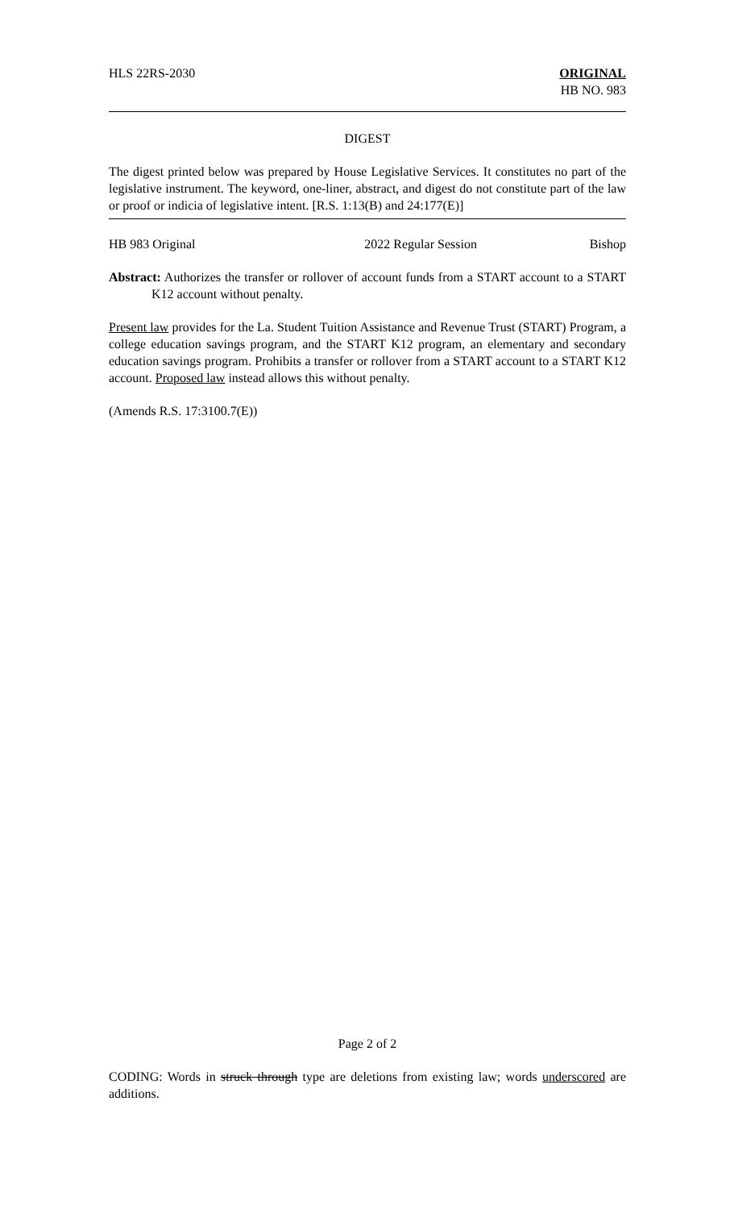HLS 22RS-2030 ORIGINAL
HB NO. 983
DIGEST
The digest printed below was prepared by House Legislative Services. It constitutes no part of the legislative instrument. The keyword, one-liner, abstract, and digest do not constitute part of the law or proof or indicia of legislative intent. [R.S. 1:13(B) and 24:177(E)]
HB 983 Original 2022 Regular Session Bishop
Abstract: Authorizes the transfer or rollover of account funds from a START account to a START K12 account without penalty.
Present law provides for the La. Student Tuition Assistance and Revenue Trust (START) Program, a college education savings program, and the START K12 program, an elementary and secondary education savings program. Prohibits a transfer or rollover from a START account to a START K12 account. Proposed law instead allows this without penalty.
(Amends R.S. 17:3100.7(E))
Page 2 of 2
CODING: Words in struck through type are deletions from existing law; words underscored are additions.